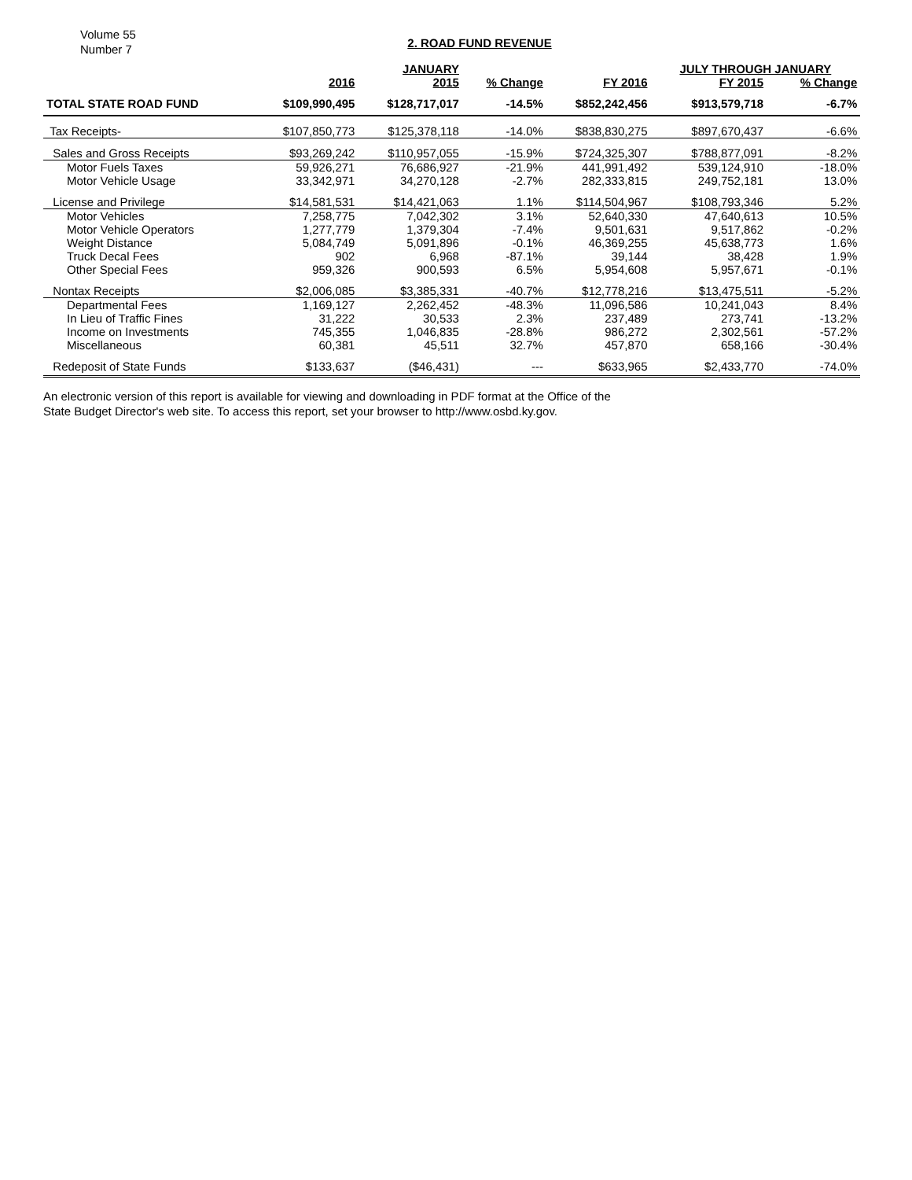Volume 55
Number 7
2. ROAD FUND REVENUE
| | | JANUARY | | | JULY THROUGH JANUARY | | |
| --- | --- | --- | --- | --- | --- | --- | --- |
| | 2016 | 2015 | % Change | FY 2016 | FY 2015 | % Change | |
| TOTAL STATE ROAD FUND | $109,990,495 | $128,717,017 | -14.5% | $852,242,456 | $913,579,718 | -6.7% | |
| Tax Receipts- | $107,850,773 | $125,378,118 | -14.0% | $838,830,275 | $897,670,437 | -6.6% | |
| Sales and Gross Receipts | $93,269,242 | $110,957,055 | -15.9% | $724,325,307 | $788,877,091 | -8.2% | |
| Motor Fuels Taxes | 59,926,271 | 76,686,927 | -21.9% | 441,991,492 | 539,124,910 | -18.0% | |
| Motor Vehicle Usage | 33,342,971 | 34,270,128 | -2.7% | 282,333,815 | 249,752,181 | 13.0% | |
| License and Privilege | $14,581,531 | $14,421,063 | 1.1% | $114,504,967 | $108,793,346 | 5.2% | |
| Motor Vehicles | 7,258,775 | 7,042,302 | 3.1% | 52,640,330 | 47,640,613 | 10.5% | |
| Motor Vehicle Operators | 1,277,779 | 1,379,304 | -7.4% | 9,501,631 | 9,517,862 | -0.2% | |
| Weight Distance | 5,084,749 | 5,091,896 | -0.1% | 46,369,255 | 45,638,773 | 1.6% | |
| Truck Decal Fees | 902 | 6,968 | -87.1% | 39,144 | 38,428 | 1.9% | |
| Other Special Fees | 959,326 | 900,593 | 6.5% | 5,954,608 | 5,957,671 | -0.1% | |
| Nontax Receipts | $2,006,085 | $3,385,331 | -40.7% | $12,778,216 | $13,475,511 | -5.2% | |
| Departmental Fees | 1,169,127 | 2,262,452 | -48.3% | 11,096,586 | 10,241,043 | 8.4% | |
| In Lieu of Traffic Fines | 31,222 | 30,533 | 2.3% | 237,489 | 273,741 | -13.2% | |
| Income on Investments | 745,355 | 1,046,835 | -28.8% | 986,272 | 2,302,561 | -57.2% | |
| Miscellaneous | 60,381 | 45,511 | 32.7% | 457,870 | 658,166 | -30.4% | |
| Redeposit of State Funds | $133,637 | ($46,431) | --- | $633,965 | $2,433,770 | -74.0% | |
An electronic version of this report is available for viewing and downloading in PDF format at the Office of the
State Budget Director's web site. To access this report, set your browser to http://www.osbd.ky.gov.